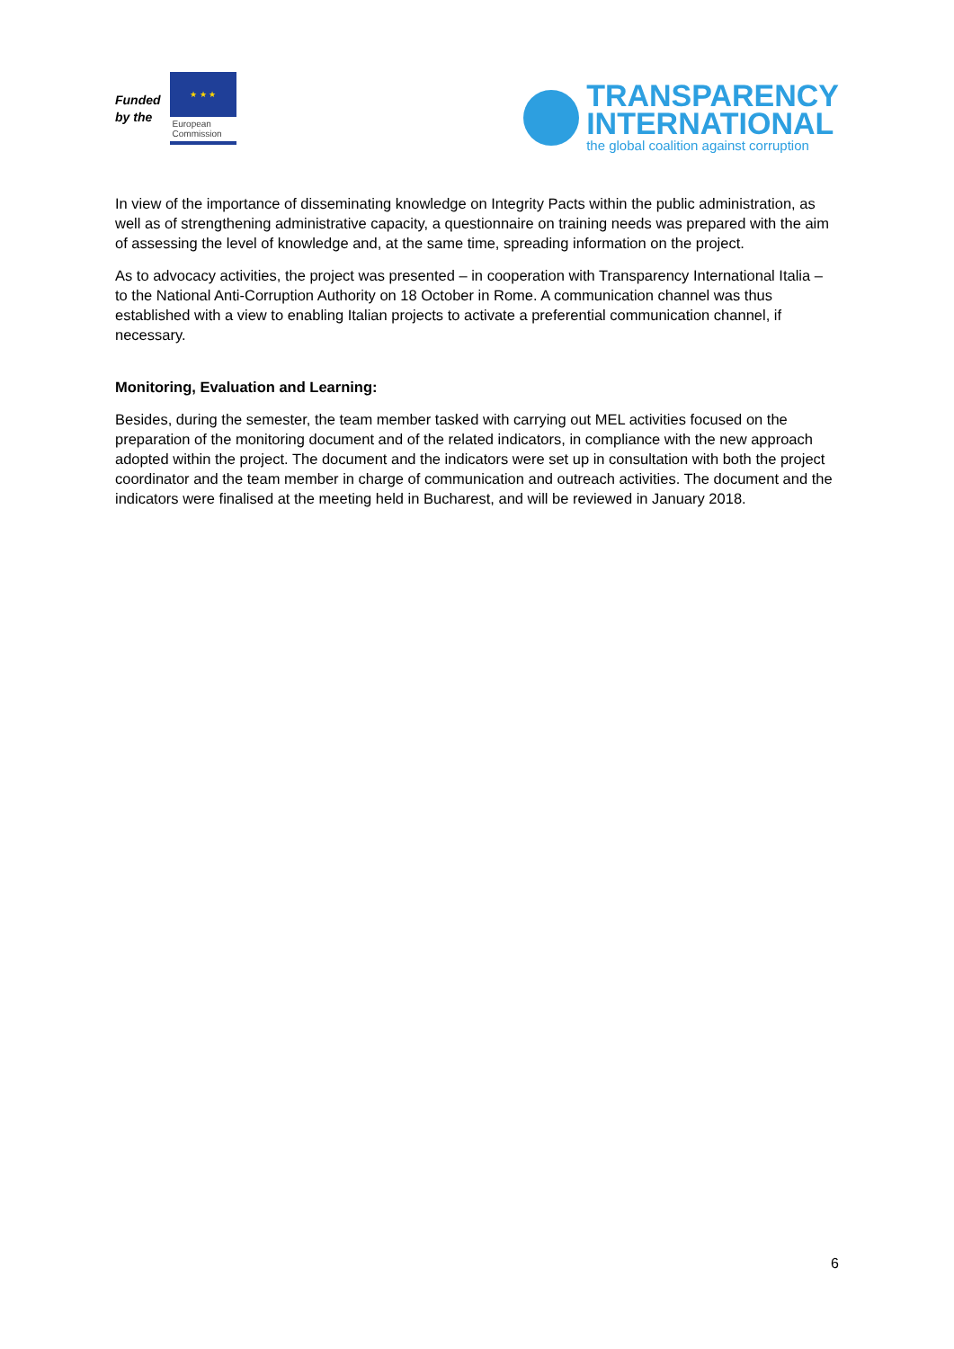Funded
by the
★ ★ ★
European
Commission
TRANSPARENCY
INTERNATIONAL
the global coalition against corruption
In view of the importance of disseminating knowledge on Integrity Pacts within the public administration, as well as of strengthening administrative capacity, a questionnaire on training needs was prepared with the aim of assessing the level of knowledge and, at the same time, spreading information on the project.
As to advocacy activities, the project was presented – in cooperation with Transparency International Italia – to the National Anti-Corruption Authority on 18 October in Rome. A communication channel was thus established with a view to enabling Italian projects to activate a preferential communication channel, if necessary.
Monitoring, Evaluation and Learning:
Besides, during the semester, the team member tasked with carrying out MEL activities focused on the preparation of the monitoring document and of the related indicators, in compliance with the new approach adopted within the project. The document and the indicators were set up in consultation with both the project coordinator and the team member in charge of communication and outreach activities. The document and the indicators were finalised at the meeting held in Bucharest, and will be reviewed in January 2018.
6